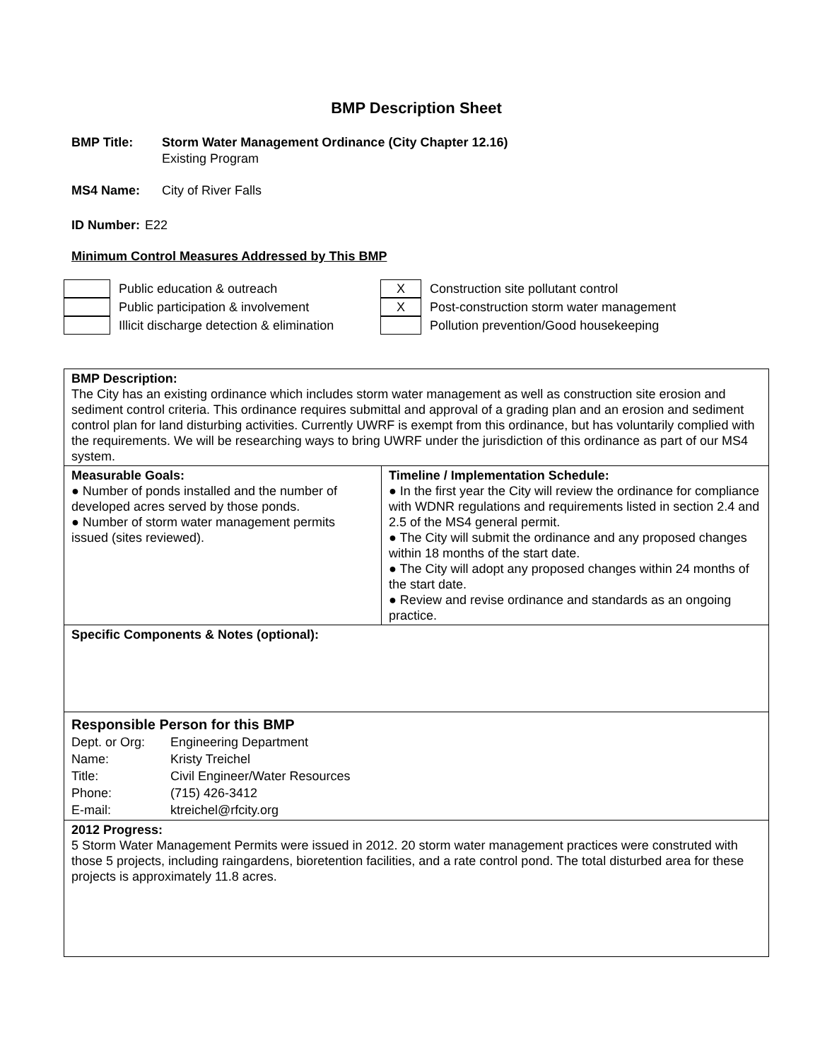BMP Description Sheet
BMP Title: Storm Water Management Ordinance (City Chapter 12.16)
Existing Program
MS4 Name: City of River Falls
ID Number:
E22
Minimum Control Measures Addressed by This BMP
Public education & outreach
Public participation & involvement
Illicit discharge detection & elimination
X
Construction site pollutant control
X
Post-construction storm water management
Pollution prevention/Good housekeeping
| BMP Description: The City has an existing ordinance which includes storm water management as well as construction site erosion and sediment control criteria. This ordinance requires submittal and approval of a grading plan and an erosion and sediment control plan for land disturbing activities. Currently UWRF is exempt from this ordinance, but has voluntarily complied with the requirements. We will be researching ways to bring UWRF under the jurisdiction of this ordinance as part of our MS4 system. | |
| Measurable Goals: ● Number of ponds installed and the number of developed acres served by those ponds. ● Number of storm water management permits issued (sites reviewed). | Timeline / Implementation Schedule: ● In the first year the City will review the ordinance for compliance with WDNR regulations and requirements listed in section 2.4 and 2.5 of the MS4 general permit. ● The City will submit the ordinance and any proposed changes within 18 months of the start date. ● The City will adopt any proposed changes within 24 months of the start date. ● Review and revise ordinance and standards as an ongoing practice. |
| Specific Components & Notes (optional): | |
| Responsible Person for this BMP Dept. or Org: Engineering Department Name: Kristy Treichel Title: Civil Engineer/Water Resources Phone: (715) 426-3412 E-mail: ktreichel@rfcity.org | |
| 2012 Progress: 5 Storm Water Management Permits were issued in 2012. 20 storm water management practices were construted with those 5 projects, including raingardens, bioretention facilities, and a rate control pond. The total disturbed area for these projects is approximately 11.8 acres. | |